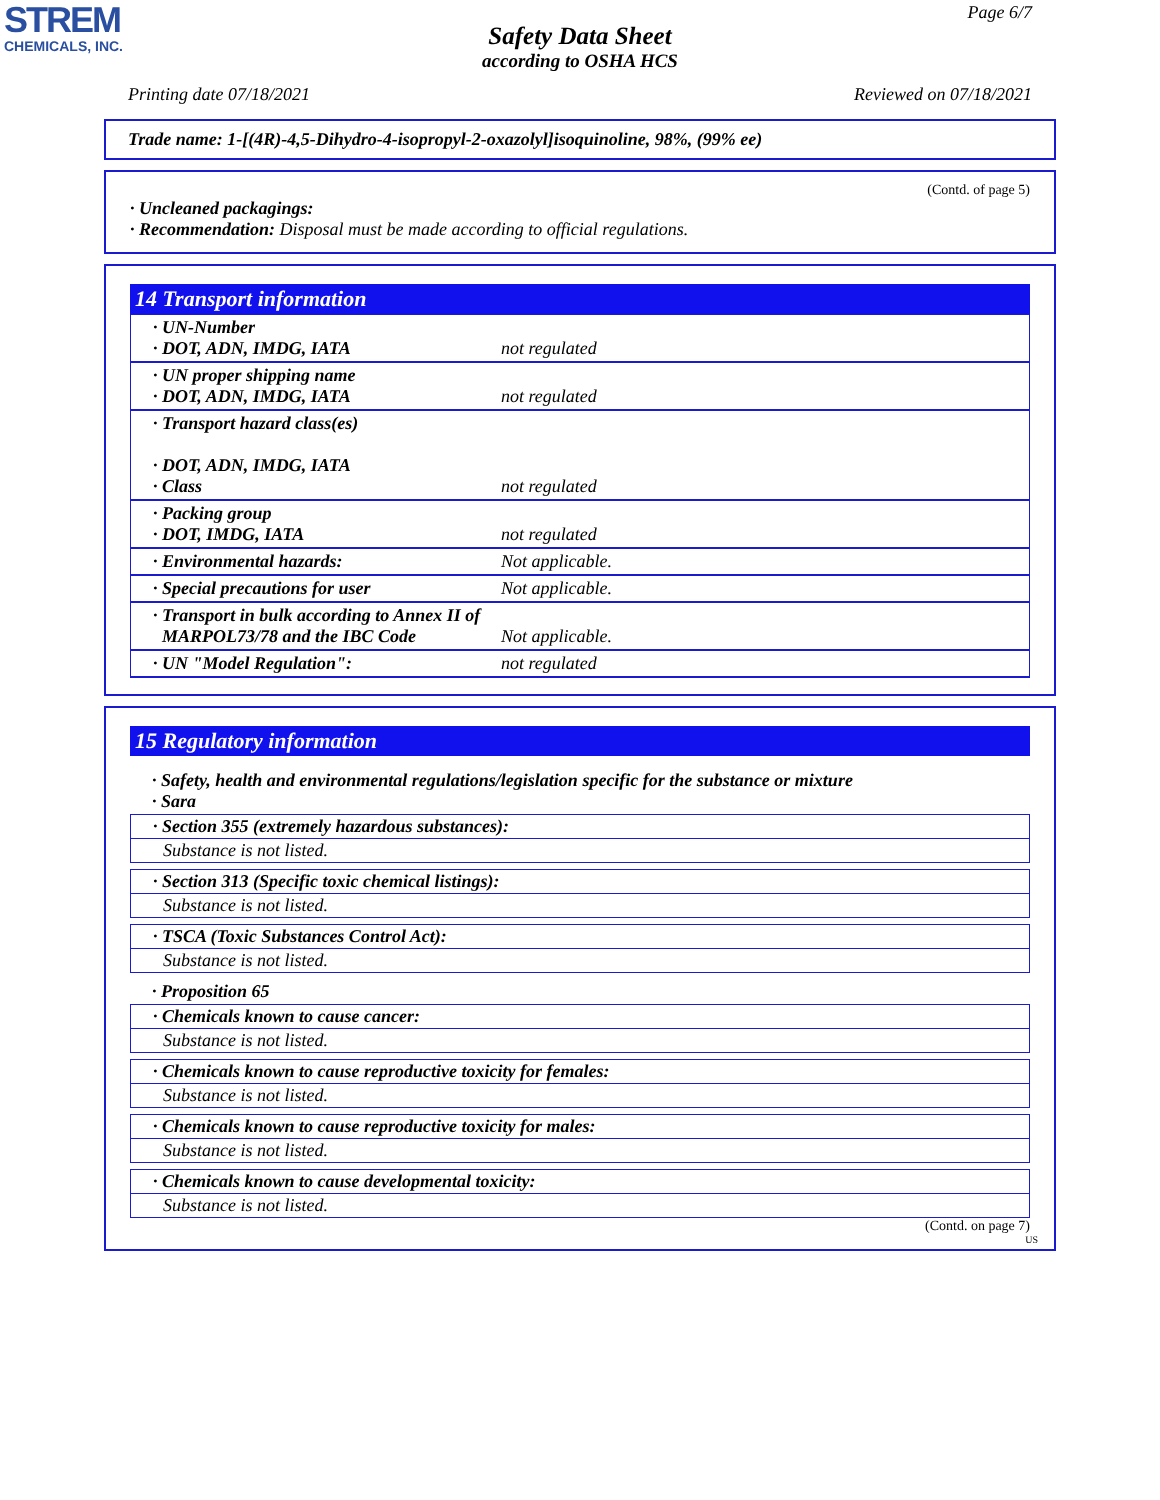STREM
CHEMICALS, INC.
Page 6/7
Safety Data Sheet
according to OSHA HCS
Printing date 07/18/2021 Reviewed on 07/18/2021
Trade name: 1-[(4R)-4,5-Dihydro-4-isopropyl-2-oxazolyl]isoquinoline, 98%, (99% ee)
(Contd. of page 5)
· Uncleaned packagings:
· Recommendation: Disposal must be made according to official regulations.
14 Transport information
| · UN-Number · DOT, ADN, IMDG, IATA | not regulated |
| · UN proper shipping name · DOT, ADN, IMDG, IATA | not regulated |
| · Transport hazard class(es) · DOT, ADN, IMDG, IATA · Class | not regulated |
| · Packing group · DOT, IMDG, IATA | not regulated |
| · Environmental hazards: | Not applicable. |
| · Special precautions for user | Not applicable. |
| · Transport in bulk according to Annex II of MARPOL73/78 and the IBC Code | Not applicable. |
| · UN "Model Regulation": | not regulated |
15 Regulatory information
· Safety, health and environmental regulations/legislation specific for the substance or mixture
· Sara
· Section 355 (extremely hazardous substances):
Substance is not listed.
· Section 313 (Specific toxic chemical listings):
Substance is not listed.
· TSCA (Toxic Substances Control Act):
Substance is not listed.
· Proposition 65
· Chemicals known to cause cancer:
Substance is not listed.
· Chemicals known to cause reproductive toxicity for females:
Substance is not listed.
· Chemicals known to cause reproductive toxicity for males:
Substance is not listed.
· Chemicals known to cause developmental toxicity:
Substance is not listed.
(Contd. on page 7)
US